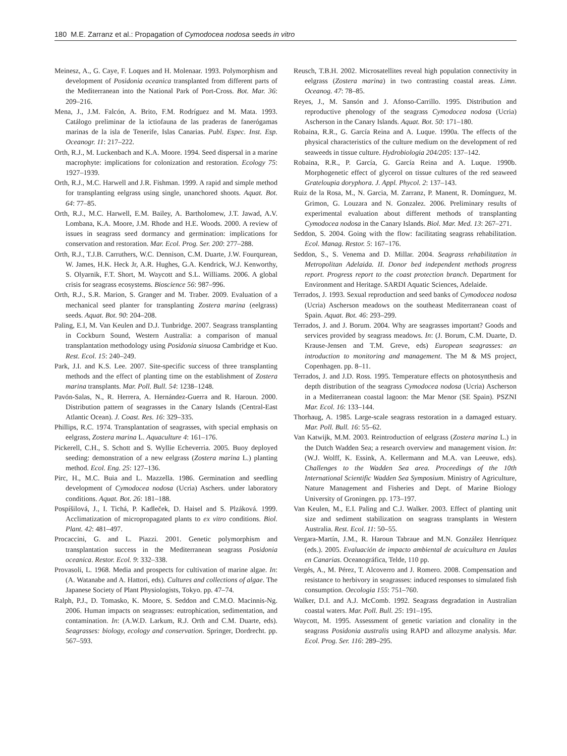180 M.E. Zarranz et al.: Propagation of Cymodocea nodosa seeds in vitro
Meinesz, A., G. Caye, F. Loques and H. Molenaar. 1993. Polymorphism and development of Posidonia oceanica transplanted from different parts of the Mediterranean into the National Park of Port-Cross. Bot. Mar. 36: 209–216.
Mena, J., J.M. Falcón, A. Brito, F.M. Rodríguez and M. Mata. 1993. Catálogo preliminar de la ictiofauna de las praderas de fanerógamas marinas de la isla de Tenerife, Islas Canarias. Publ. Espec. Inst. Esp. Oceanogr. 11: 217–222.
Orth, R.J., M. Luckenbach and K.A. Moore. 1994. Seed dispersal in a marine macrophyte: implications for colonization and restoration. Ecology 75: 1927–1939.
Orth, R.J., M.C. Harwell and J.R. Fishman. 1999. A rapid and simple method for transplanting eelgrass using single, unanchored shoots. Aquat. Bot. 64: 77–85.
Orth, R.J., M.C. Harwell, E.M. Bailey, A. Bartholomew, J.T. Jawad, A.V. Lombana, K.A. Moore, J.M. Rhode and H.E. Woods. 2000. A review of issues in seagrass seed dormancy and germination: implications for conservation and restoration. Mar. Ecol. Prog. Ser. 200: 277–288.
Orth, R.J., T.J.B. Carruthers, W.C. Dennison, C.M. Duarte, J.W. Fourqurean, W. James, H.K. Heck Jr, A.R. Hughes, G.A. Kendrick, W.J. Kenworthy, S. Olyarnik, F.T. Short, M. Waycott and S.L. Williams. 2006. A global crisis for seagrass ecosystems. Bioscience 56: 987–996.
Orth, R.J., S.R. Marion, S. Granger and M. Traber. 2009. Evaluation of a mechanical seed planter for transplanting Zostera marina (eelgrass) seeds. Aquat. Bot. 90: 204–208.
Paling, E.I, M. Van Keulen and D.J. Tunbridge. 2007. Seagrass transplanting in Cockburn Sound, Western Australia: a comparison of manual transplantation methodology using Posidonia sinuosa Cambridge et Kuo. Rest. Ecol. 15: 240–249.
Park, J.I. and K.S. Lee. 2007. Site-specific success of three transplanting methods and the effect of planting time on the establishment of Zostera marina transplants. Mar. Poll. Bull. 54: 1238–1248.
Pavón-Salas, N., R. Herrera, A. Hernández-Guerra and R. Haroun. 2000. Distribution pattern of seagrasses in the Canary Islands (Central-East Atlantic Ocean). J. Coast. Res. 16: 329–335.
Phillips, R.C. 1974. Transplantation of seagrasses, with special emphasis on eelgrass, Zostera marina L. Aquaculture 4: 161–176.
Pickerell, C.H., S. Schott and S. Wyllie Echeverria. 2005. Buoy deployed seeding: demonstration of a new eelgrass (Zostera marina L.) planting method. Ecol. Eng. 25: 127–136.
Pirc, H., M.C. Buia and L. Mazzella. 1986. Germination and seedling development of Cymodocea nodosa (Ucria) Aschers. under laboratory conditions. Aquat. Bot. 26: 181–188.
Pospíšilová, J., I. Tichá, P. Kadleček, D. Haisel and S. Plzáková. 1999. Acclimatization of micropropagated plants to ex vitro conditions. Biol. Plant. 42: 481–497.
Procaccini, G. and L. Piazzi. 2001. Genetic polymorphism and transplantation success in the Mediterranean seagrass Posidonia oceanica. Restor. Ecol. 9: 332–338.
Provasoli, L. 1968. Media and prospects for cultivation of marine algae. In: (A. Watanabe and A. Hattori, eds). Cultures and collections of algae. The Japanese Society of Plant Physiologists, Tokyo. pp. 47–74.
Ralph, P.J., D. Tomasko, K. Moore, S. Seddon and C.M.O. Macinnis-Ng. 2006. Human impacts on seagrasses: eutrophication, sedimentation, and contamination. In: (A.W.D. Larkum, R.J. Orth and C.M. Duarte, eds). Seagrasses: biology, ecology and conservation. Springer, Dordrecht. pp. 567–593.
Reusch, T.B.H. 2002. Microsatellites reveal high population connectivity in eelgrass (Zostera marina) in two contrasting coastal areas. Limn. Oceanog. 47: 78–85.
Reyes, J., M. Sansón and J. Afonso-Carrillo. 1995. Distribution and reproductive phenology of the seagrass Cymodocea nodosa (Ucria) Ascherson in the Canary Islands. Aquat. Bot. 50: 171–180.
Robaina, R.R., G. García Reina and A. Luque. 1990a. The effects of the physical characteristics of the culture medium on the development of red seaweeds in tissue culture. Hydrobiologia 204/205: 137–142.
Robaina, R.R., P. García, G. García Reina and A. Luque. 1990b. Morphogenetic effect of glycerol on tissue cultures of the red seaweed Grateloupia doryphora. J. Appl. Phycol. 2: 137–143.
Ruiz de la Rosa, M., N. Garcia, M. Zarranz, P. Manent, R. Domínguez, M. Grimon, G. Louzara and N. Gonzalez. 2006. Preliminary results of experimental evaluation about different methods of transplanting Cymodocea nodosa in the Canary Islands. Biol. Mar. Med. 13: 267–271.
Seddon, S. 2004. Going with the flow: facilitating seagrass rehabilitation. Ecol. Manag. Restor. 5: 167–176.
Seddon, S., S. Venema and D. Millar. 2004. Seagrass rehabilitation in Metropolitan Adelaida. II. Donor bed independent methods progress report. Progress report to the coast protection branch. Department for Environment and Heritage. SARDI Aquatic Sciences, Adelaide.
Terrados, J. 1993. Sexual reproduction and seed banks of Cymodocea nodosa (Ucria) Ascherson meadows on the southeast Mediterranean coast of Spain. Aquat. Bot. 46: 293–299.
Terrados, J. and J. Borum. 2004. Why are seagrasses important? Goods and services provided by seagrass meadows. In: (J. Borum, C.M. Duarte, D. Krause-Jensen and T.M. Greve, eds) European seagrasses: an introduction to monitoring and management. The M & MS project, Copenhagen. pp. 8–11.
Terrados, J. and J.D. Ross. 1995. Temperature effects on photosynthesis and depth distribution of the seagrass Cymodocea nodosa (Ucria) Ascherson in a Mediterranean coastal lagoon: the Mar Menor (SE Spain). PSZNI Mar. Ecol. 16: 133–144.
Thorhaug, A. 1985. Large-scale seagrass restoration in a damaged estuary. Mar. Poll. Bull. 16: 55–62.
Van Katwijk, M.M. 2003. Reintroduction of eelgrass (Zostera marina L.) in the Dutch Wadden Sea; a research overview and management vision. In: (W.J. Wolff, K. Essink, A. Kellermann and M.A. van Leeuwe, eds). Challenges to the Wadden Sea area. Proceedings of the 10th International Scientific Wadden Sea Symposium. Ministry of Agriculture, Nature Management and Fisheries and Dept. of Marine Biology University of Groningen. pp. 173–197.
Van Keulen, M., E.I. Paling and C.J. Walker. 2003. Effect of planting unit size and sediment stabilization on seagrass transplants in Western Australia. Rest. Ecol. 11: 50–55.
Vergara-Martín, J.M., R. Haroun Tabraue and M.N. González Henríquez (eds.). 2005. Evaluación de impacto ambiental de acuicultura en Jaulas en Canarias. Oceanográfica, Telde, 110 pp.
Vergés, A., M. Pérez, T. Alcoverro and J. Romero. 2008. Compensation and resistance to herbivory in seagrasses: induced responses to simulated fish consumption. Oecologia 155: 751–760.
Walker, D.I. and A.J. McComb. 1992. Seagrass degradation in Australian coastal waters. Mar. Poll. Bull. 25: 191–195.
Waycott, M. 1995. Assessment of genetic variation and clonality in the seagrass Posidonia australis using RAPD and allozyme analysis. Mar. Ecol. Prog. Ser. 116: 289–295.